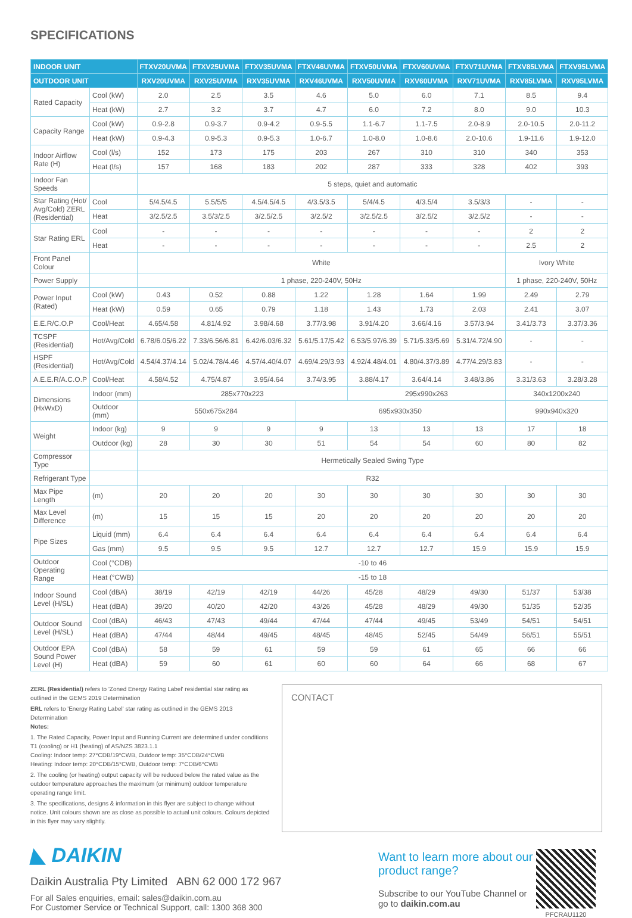SPECIFICATIONS
| INDOOR UNIT | | FTXV20UVMA | FTXV25UVMA | FTXV35UVMA | FTXV46UVMA | FTXV50UVMA | FTXV60UVMA | FTXV71UVMA | FTXV85LVMA | FTXV95LVMA |
| --- | --- | --- | --- | --- | --- | --- | --- | --- | --- | --- |
| OUTDOOR UNIT | | RXV20UVMA | RXV25UVMA | RXV35UVMA | RXV46UVMA | RXV50UVMA | RXV60UVMA | RXV71UVMA | RXV85LVMA | RXV95LVMA |
| Rated Capacity | Cool (kW) | 2.0 | 2.5 | 3.5 | 4.6 | 5.0 | 6.0 | 7.1 | 8.5 | 9.4 |
| | Heat (kW) | 2.7 | 3.2 | 3.7 | 4.7 | 6.0 | 7.2 | 8.0 | 9.0 | 10.3 |
| Capacity Range | Cool (kW) | 0.9-2.8 | 0.9-3.7 | 0.9-4.2 | 0.9-5.5 | 1.1-6.7 | 1.1-7.5 | 2.0-8.9 | 2.0-10.5 | 2.0-11.2 |
| | Heat (kW) | 0.9-4.3 | 0.9-5.3 | 0.9-5.3 | 1.0-6.7 | 1.0-8.0 | 1.0-8.6 | 2.0-10.6 | 1.9-11.6 | 1.9-12.0 |
| Indoor Airflow Rate (H) | Cool (l/s) | 152 | 173 | 175 | 203 | 267 | 310 | 310 | 340 | 353 |
| | Heat (l/s) | 157 | 168 | 183 | 202 | 287 | 333 | 328 | 402 | 393 |
| Indoor Fan Speeds | | 5 steps, quiet and automatic | | | | | | | | |
| Star Rating (Hot/ Avg/Cold) ZERL (Residential) | Cool | 5/4.5/4.5 | 5.5/5/5 | 4.5/4.5/4.5 | 4/3.5/3.5 | 5/4/4.5 | 4/3.5/4 | 3.5/3/3 | - | - |
| | Heat | 3/2.5/2.5 | 3.5/3/2.5 | 3/2.5/2.5 | 3/2.5/2 | 3/2.5/2.5 | 3/2.5/2 | 3/2.5/2 | - | - |
| Star Rating ERL | Cool | - | - | - | - | - | - | - | 2 | 2 |
| | Heat | - | - | - | - | - | - | - | 2.5 | 2 |
| Front Panel Colour | | White | | | | | | | Ivory White | |
| Power Supply | | 1 phase, 220-240V, 50Hz | | | | | | | 1 phase, 220-240V, 50Hz | |
| Power Input (Rated) | Cool (kW) | 0.43 | 0.52 | 0.88 | 1.22 | 1.28 | 1.64 | 1.99 | 2.49 | 2.79 |
| | Heat (kW) | 0.59 | 0.65 | 0.79 | 1.18 | 1.43 | 1.73 | 2.03 | 2.41 | 3.07 |
| E.E.R/C.O.P | Cool/Heat | 4.65/4.58 | 4.81/4.92 | 3.98/4.68 | 3.77/3.98 | 3.91/4.20 | 3.66/4.16 | 3.57/3.94 | 3.41/3.73 | 3.37/3.36 |
| TCSPF (Residential) | Hot/Avg/Cold | 6.78/6.05/6.22 | 7.33/6.56/6.81 | 6.42/6.03/6.32 | 5.61/5.17/5.42 | 6.53/5.97/6.39 | 5.71/5.33/5.69 | 5.31/4.72/4.90 | - | - |
| HSPF (Residential) | Hot/Avg/Cold | 4.54/4.37/4.14 | 5.02/4.78/4.46 | 4.57/4.40/4.07 | 4.69/4.29/3.93 | 4.92/4.48/4.01 | 4.80/4.37/3.89 | 4.77/4.29/3.83 | - | - |
| A.E.E.R/A.C.O.P | Cool/Heat | 4.58/4.52 | 4.75/4.87 | 3.95/4.64 | 3.74/3.95 | 3.88/4.17 | 3.64/4.14 | 3.48/3.86 | 3.31/3.63 | 3.28/3.28 |
| Dimensions (HxWxD) | Indoor (mm) | 285x770x223 | | | | 295x990x263 | | | 340x1200x240 | |
| | Outdoor (mm) | 550x675x284 | | | 695x930x350 | | | | 990x940x320 | |
| Weight | Indoor (kg) | 9 | 9 | 9 | 9 | 13 | 13 | 13 | 17 | 18 |
| | Outdoor (kg) | 28 | 30 | 30 | 51 | 54 | 54 | 60 | 80 | 82 |
| Compressor Type | | Hermetically Sealed Swing Type | | | | | | | | |
| Refrigerant Type | | R32 | | | | | | | | |
| Max Pipe Length | (m) | 20 | 20 | 20 | 30 | 30 | 30 | 30 | 30 | 30 |
| Max Level Difference | (m) | 15 | 15 | 15 | 20 | 20 | 20 | 20 | 20 | 20 |
| Pipe Sizes | Liquid (mm) | 6.4 | 6.4 | 6.4 | 6.4 | 6.4 | 6.4 | 6.4 | 6.4 | 6.4 |
| | Gas (mm) | 9.5 | 9.5 | 9.5 | 12.7 | 12.7 | 12.7 | 15.9 | 15.9 | 15.9 |
| Outdoor Operating Range | Cool (°CDB) | -10 to 46 | | | | | | | | |
| | Heat (°CWB) | -15 to 18 | | | | | | | | |
| Indoor Sound Level (H/SL) | Cool (dBA) | 38/19 | 42/19 | 42/19 | 44/26 | 45/28 | 48/29 | 49/30 | 51/37 | 53/38 |
| | Heat (dBA) | 39/20 | 40/20 | 42/20 | 43/26 | 45/28 | 48/29 | 49/30 | 51/35 | 52/35 |
| Outdoor Sound Level (H/SL) | Cool (dBA) | 46/43 | 47/43 | 49/44 | 47/44 | 47/44 | 49/45 | 53/49 | 54/51 | 54/51 |
| | Heat (dBA) | 47/44 | 48/44 | 49/45 | 48/45 | 48/45 | 52/45 | 54/49 | 56/51 | 55/51 |
| Outdoor EPA Sound Power Level (H) | Cool (dBA) | 58 | 59 | 61 | 59 | 59 | 61 | 65 | 66 | 66 |
| | Heat (dBA) | 59 | 60 | 61 | 60 | 60 | 64 | 66 | 68 | 67 |
ZERL (Residential) refers to 'Zoned Energy Rating Label' residential star rating as outlined in the GEMS 2019 Determination
ERL refers to 'Energy Rating Label' star rating as outlined in the GEMS 2013 Determination
Notes:
1. The Rated Capacity, Power Input and Running Current are determined under conditions T1 (cooling) or H1 (heating) of AS/NZS 3823.1.1
Cooling: Indoor temp: 27°CDB/19°CWB, Outdoor temp: 35°CDB/24°CWB
Heating: Indoor temp: 20°CDB/15°CWB, Outdoor temp: 7°CDB/6°CWB
2. The cooling (or heating) output capacity will be reduced below the rated value as the outdoor temperature approaches the maximum (or minimum) outdoor temperature operating range limit.
3. The specifications, designs & information in this flyer are subject to change without notice. Unit colours shown are as close as possible to actual unit colours. Colours depicted in this flyer may vary slightly.
CONTACT
◣ DAIKIN
Daikin Australia Pty Limited ABN 62 000 172 967
For all Sales enquiries, email: sales@daikin.com.au
For Customer Service or Technical Support, call: 1300 368 300
Want to learn more about our product range?
Subscribe to our YouTube Channel or go to daikin.com.au
PFCRAU1120